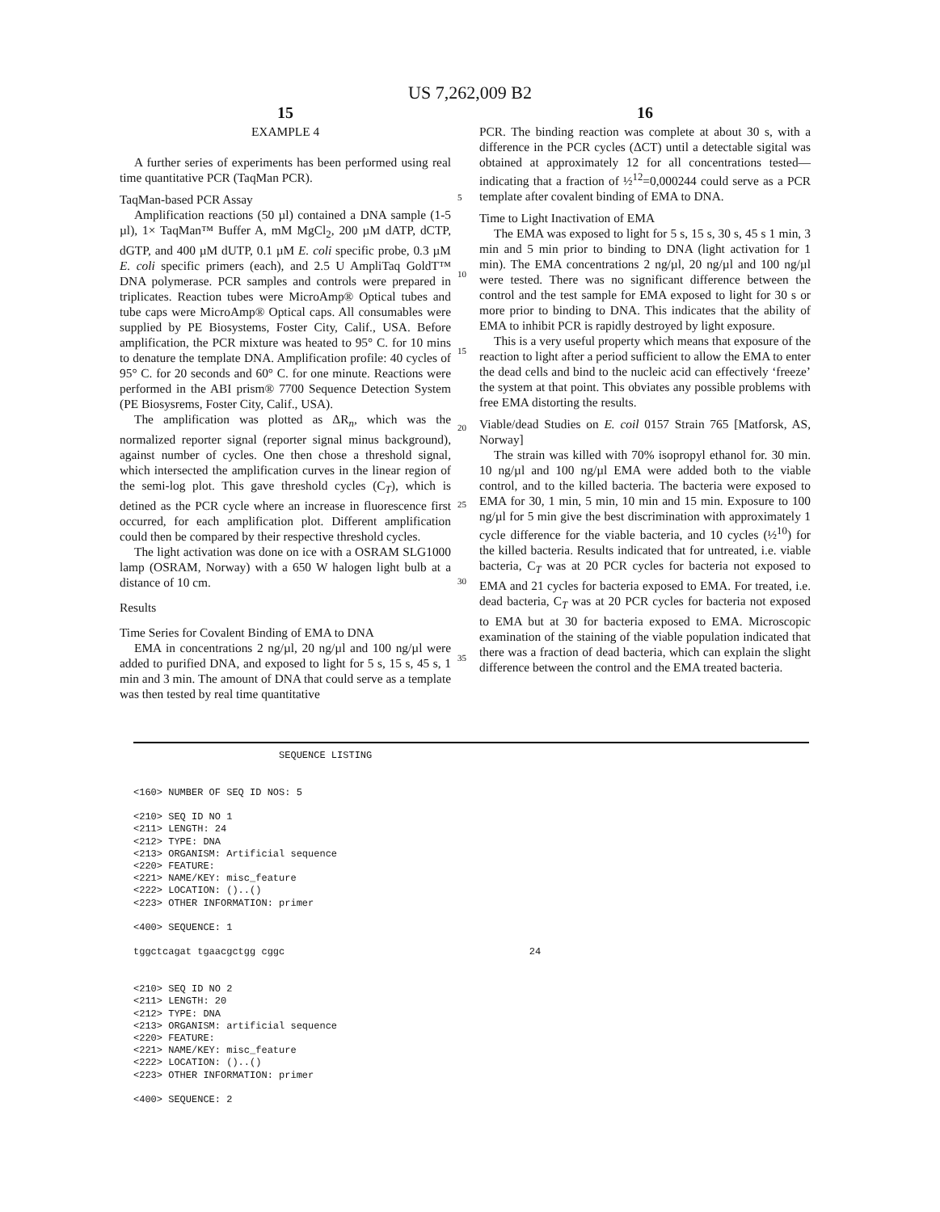US 7,262,009 B2
15
EXAMPLE 4
A further series of experiments has been performed using real time quantitative PCR (TaqMan PCR).
TaqMan-based PCR Assay
Amplification reactions (50 µl) contained a DNA sample (1-5 µl), 1× TaqMan™ Buffer A, mM MgCl<sub>2</sub>, 200 µM dATP, dCTP, dGTP, and 400 µM dUTP, 0.1 µM E. coli specific probe, 0.3 µM E. coli specific primers (each), and 2.5 U AmpliTaq GoldT™ DNA polymerase. PCR samples and controls were prepared in triplicates. Reaction tubes were MicroAmp® Optical tubes and tube caps were MicroAmp® Optical caps. All consumables were supplied by PE Biosystems, Foster City, Calif., USA. Before amplification, the PCR mixture was heated to 95° C. for 10 mins to denature the template DNA. Amplification profile: 40 cycles of 95° C. for 20 seconds and 60° C. for one minute. Reactions were performed in the ABI prism® 7700 Sequence Detection System (PE Biosysrems, Foster City, Calif., USA).
The amplification was plotted as ΔR<sub>n</sub>, which was the normalized reporter signal (reporter signal minus background), against number of cycles. One then chose a threshold signal, which intersected the amplification curves in the linear region of the semi-log plot. This gave threshold cycles (C<sub>T</sub>), which is detined as the PCR cycle where an increase in fluorescence first occurred, for each amplification plot. Different amplification could then be compared by their respective threshold cycles.
The light activation was done on ice with a OSRAM SLG1000 lamp (OSRAM, Norway) with a 650 W halogen light bulb at a distance of 10 cm.
Results
Time Series for Covalent Binding of EMA to DNA
EMA in concentrations 2 ng/µl, 20 ng/µl and 100 ng/µl were added to purified DNA, and exposed to light for 5 s, 15 s, 45 s, 1 min and 3 min. The amount of DNA that could serve as a template was then tested by real time quantitative
16
PCR. The binding reaction was complete at about 30 s, with a difference in the PCR cycles (ΔCT) until a detectable sigital was obtained at approximately 12 for all concentrations tested—indicating that a fraction of ½<sup>12</sup>=0,000244 could serve as a PCR template after covalent binding of EMA to DNA.
Time to Light Inactivation of EMA
The EMA was exposed to light for 5 s, 15 s, 30 s, 45 s 1 min, 3 min and 5 min prior to binding to DNA (light activation for 1 min). The EMA concentrations 2 ng/µl, 20 ng/µl and 100 ng/µl were tested. There was no significant difference between the control and the test sample for EMA exposed to light for 30 s or more prior to binding to DNA. This indicates that the ability of EMA to inhibit PCR is rapidly destroyed by light exposure.
This is a very useful property which means that exposure of the reaction to light after a period sufficient to allow the EMA to enter the dead cells and bind to the nucleic acid can effectively ‘freeze’ the system at that point. This obviates any possible problems with free EMA distorting the results.
Viable/dead Studies on E. coil 0157 Strain 765 [Matforsk, AS, Norway]
The strain was killed with 70% isopropyl ethanol for. 30 min. 10 ng/µl and 100 ng/µl EMA were added both to the viable control, and to the killed bacteria. The bacteria were exposed to EMA for 30, 1 min, 5 min, 10 min and 15 min. Exposure to 100 ng/µl for 5 min give the best discrimination with approximately 1 cycle difference for the viable bacteria, and 10 cycles (½<sup>10</sup>) for the killed bacteria. Results indicated that for untreated, i.e. viable bacteria, C<sub>T</sub> was at 20 PCR cycles for bacteria not exposed to EMA and 21 cycles for bacteria exposed to EMA. For treated, i.e. dead bacteria, C<sub>T</sub> was at 20 PCR cycles for bacteria not exposed to EMA but at 30 for bacteria exposed to EMA. Microscopic examination of the staining of the viable population indicated that there was a fraction of dead bacteria, which can explain the slight difference between the control and the EMA treated bacteria.
5
10
15
20
25
30
35
                         SEQUENCE LISTING


<160> NUMBER OF SEQ ID NOS: 5

<210> SEQ ID NO 1
<211> LENGTH: 24
<212> TYPE: DNA
<213> ORGANISM: Artificial sequence
<220> FEATURE:
<221> NAME/KEY: misc_feature
<222> LOCATION: ()..()
<223> OTHER INFORMATION: primer

<400> SEQUENCE: 1

tggctcagat tgaacgctgg cggc                                          24


<210> SEQ ID NO 2
<211> LENGTH: 20
<212> TYPE: DNA
<213> ORGANISM: artificial sequence
<220> FEATURE:
<221> NAME/KEY: misc_feature
<222> LOCATION: ()..()
<223> OTHER INFORMATION: primer

<400> SEQUENCE: 2